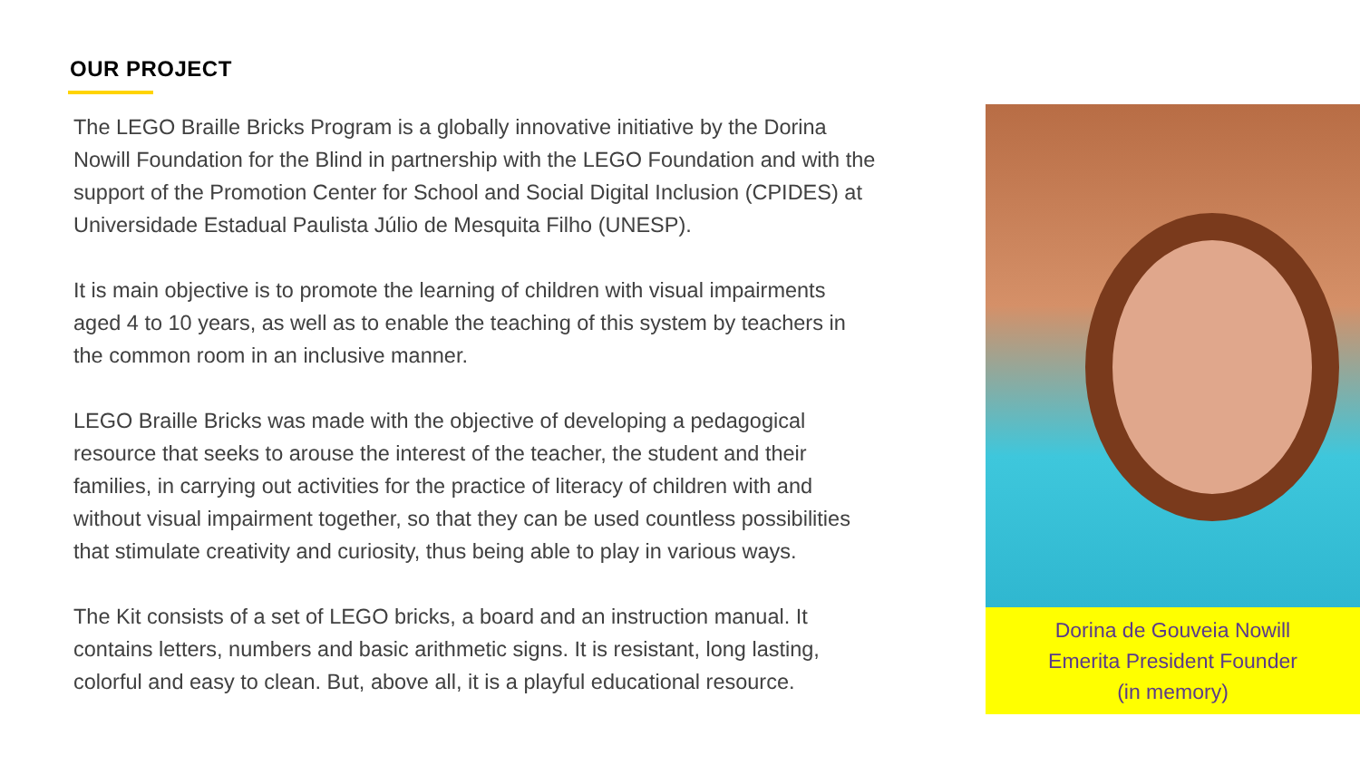OUR PROJECT
The LEGO Braille Bricks Program is a globally innovative initiative by the Dorina Nowill Foundation for the Blind in partnership with the LEGO Foundation and with the support of the Promotion Center for School and Social Digital Inclusion (CPIDES) at Universidade Estadual Paulista Júlio de Mesquita Filho (UNESP).
It is main objective is to promote the learning of children with visual impairments aged 4 to 10 years, as well as to enable the teaching of this system by teachers in the common room in an inclusive manner.
LEGO Braille Bricks was made with the objective of developing a pedagogical resource that seeks to arouse the interest of the teacher, the student and their families, in carrying out activities for the practice of literacy of children with and without visual impairment together, so that they can be used countless possibilities that stimulate creativity and curiosity, thus being able to play in various ways.
The Kit consists of a set of LEGO bricks, a board and an instruction manual. It contains letters, numbers and basic arithmetic signs. It is resistant, long lasting, colorful and easy to clean. But, above all, it is a playful educational resource.
Dorina de Gouveia Nowill
Emerita President Founder
(in memory)